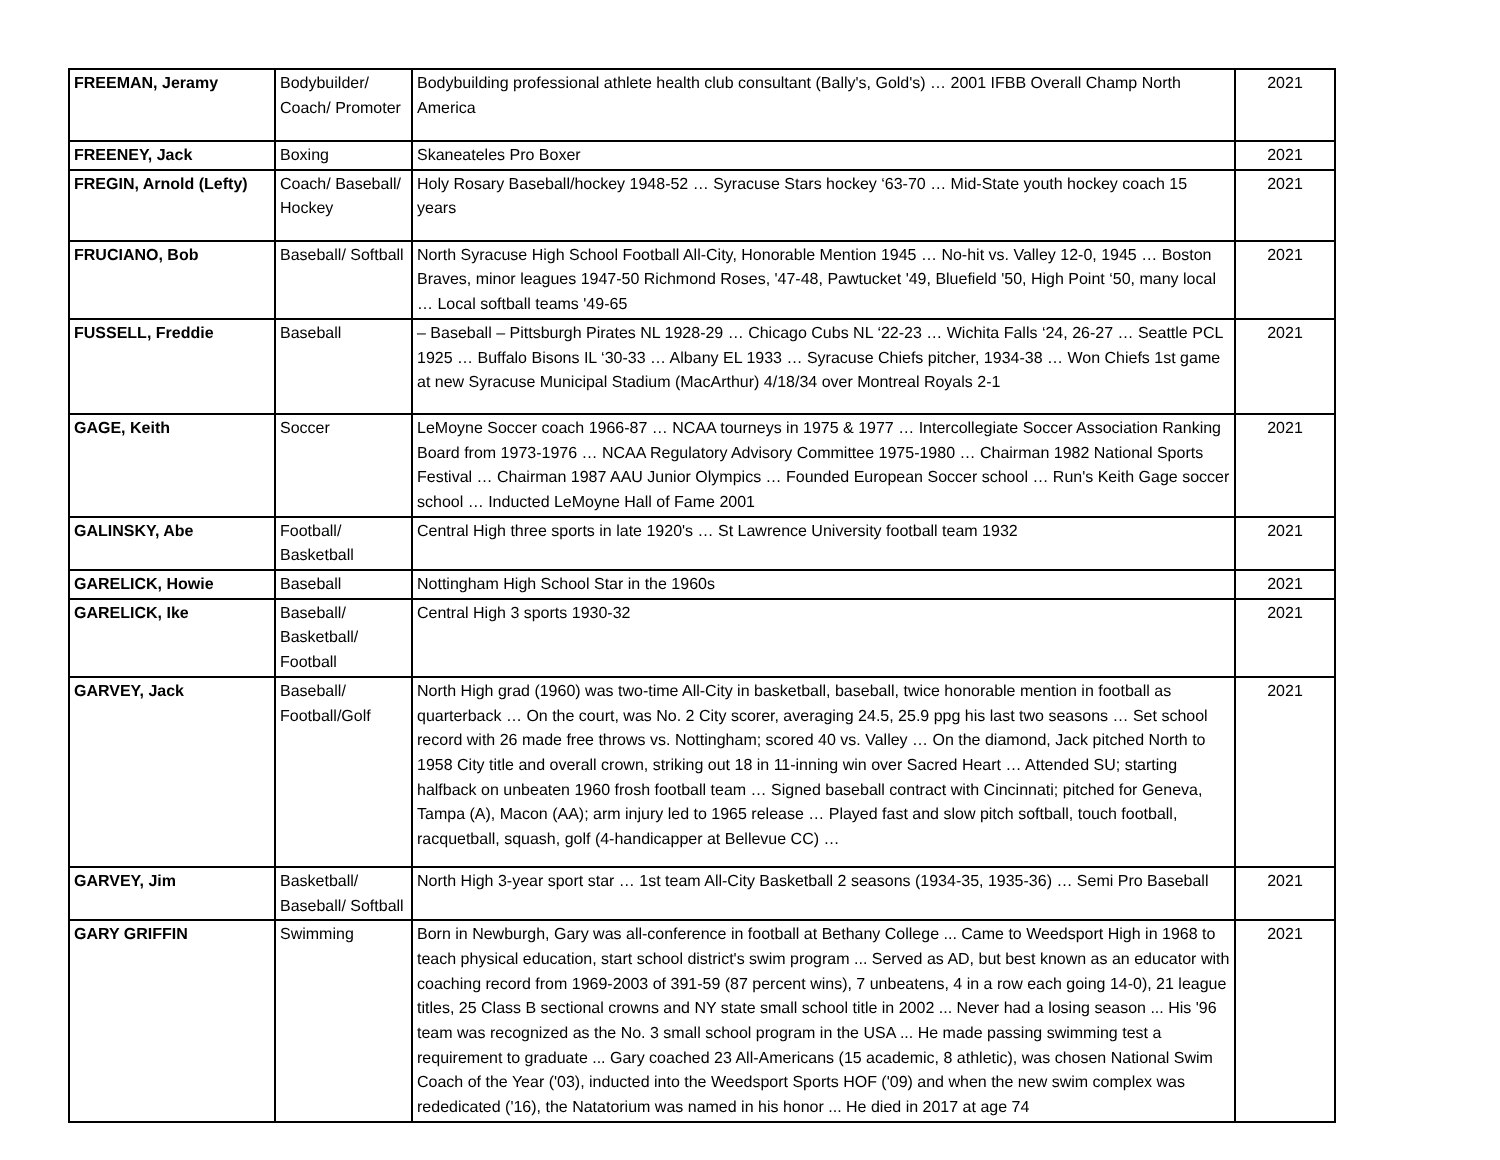| FREEMAN, Jeramy | Bodybuilder/ Coach/ Promoter | Bodybuilding professional athlete health club consultant (Bally's, Gold's) … 2001 IFBB Overall Champ North America | 2021 |
| FREENEY, Jack | Boxing | Skaneateles Pro Boxer | 2021 |
| FREGIN, Arnold (Lefty) | Coach/ Baseball/ Hockey | Holy Rosary Baseball/hockey 1948-52 … Syracuse Stars hockey ‘63-70 … Mid-State youth hockey coach 15 years | 2021 |
| FRUCIANO, Bob | Baseball/ Softball | North Syracuse High School Football All-City, Honorable Mention 1945 … No-hit vs. Valley 12-0, 1945 … Boston Braves, minor leagues 1947-50 Richmond Roses, '47-48, Pawtucket '49, Bluefield '50, High Point ‘50, many local … Local softball teams '49-65 | 2021 |
| FUSSELL, Freddie | Baseball | – Baseball – Pittsburgh Pirates NL 1928-29 … Chicago Cubs NL ‘22-23 … Wichita Falls ‘24, 26-27 … Seattle PCL 1925 … Buffalo Bisons IL ‘30-33 … Albany EL 1933 … Syracuse Chiefs pitcher, 1934-38 … Won Chiefs 1st game at new Syracuse Municipal Stadium (MacArthur) 4/18/34 over Montreal Royals 2-1 | 2021 |
| GAGE, Keith | Soccer | LeMoyne Soccer coach 1966-87 … NCAA tourneys in 1975 & 1977 … Intercollegiate Soccer Association Ranking Board from 1973-1976 … NCAA Regulatory Advisory Committee 1975-1980 … Chairman 1982 National Sports Festival … Chairman 1987 AAU Junior Olympics … Founded European Soccer school … Run's Keith Gage soccer school … Inducted LeMoyne Hall of Fame 2001 | 2021 |
| GALINSKY, Abe | Football/ Basketball | Central High three sports in late 1920's … St Lawrence University football team 1932 | 2021 |
| GARELICK, Howie | Baseball | Nottingham High School Star in the 1960s | 2021 |
| GARELICK, Ike | Baseball/ Basketball/ Football | Central High 3 sports 1930-32 | 2021 |
| GARVEY, Jack | Baseball/ Football/Golf | North High grad (1960) was two-time All-City in basketball, baseball, twice honorable mention in football as quarterback … On the court, was No. 2 City scorer, averaging 24.5, 25.9 ppg his last two seasons … Set school record with 26 made free throws vs. Nottingham; scored 40 vs. Valley … On the diamond, Jack pitched North to 1958 City title and overall crown, striking out 18 in 11-inning win over Sacred Heart … Attended SU; starting halfback on unbeaten 1960 frosh football team … Signed baseball contract with Cincinnati; pitched for Geneva, Tampa (A), Macon (AA); arm injury led to 1965 release … Played fast and slow pitch softball, touch football, racquetball, squash, golf (4-handicapper at Bellevue CC) … | 2021 |
| GARVEY, Jim | Basketball/ Baseball/ Softball | North High 3-year sport star … 1st team All-City Basketball 2 seasons (1934-35, 1935-36) … Semi Pro Baseball | 2021 |
| GARY GRIFFIN | Swimming | Born in Newburgh, Gary was all-conference in football at Bethany College ... Came to Weedsport High in 1968 to teach physical education, start school district's swim program ... Served as AD, but best known as an educator with coaching record from 1969-2003 of 391-59 (87 percent wins), 7 unbeatens, 4 in a row each going 14-0), 21 league titles, 25 Class B sectional crowns and NY state small school title in 2002 ... Never had a losing season ... His '96 team was recognized as the No. 3 small school program in the USA ... He made passing swimming test a requirement to graduate ... Gary coached 23 All-Americans (15 academic, 8 athletic), was chosen National Swim Coach of the Year ('03), inducted into the Weedsport Sports HOF ('09) and when the new swim complex was rededicated ('16), the Natatorium was named in his honor ... He died in 2017 at age 74 | 2021 |